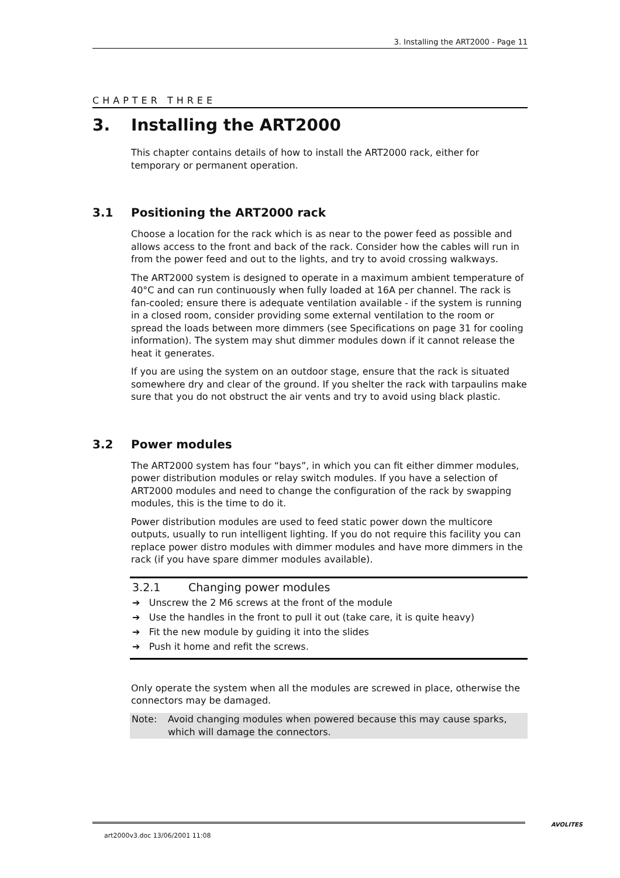3. Installing the ART2000 - Page 11
CHAPTER THREE
3. Installing the ART2000
This chapter contains details of how to install the ART2000 rack, either for temporary or permanent operation.
3.1 Positioning the ART2000 rack
Choose a location for the rack which is as near to the power feed as possible and allows access to the front and back of the rack. Consider how the cables will run in from the power feed and out to the lights, and try to avoid crossing walkways.
The ART2000 system is designed to operate in a maximum ambient temperature of 40°C and can run continuously when fully loaded at 16A per channel. The rack is fan-cooled; ensure there is adequate ventilation available - if the system is running in a closed room, consider providing some external ventilation to the room or spread the loads between more dimmers (see Specifications on page 31 for cooling information). The system may shut dimmer modules down if it cannot release the heat it generates.
If you are using the system on an outdoor stage, ensure that the rack is situated somewhere dry and clear of the ground. If you shelter the rack with tarpaulins make sure that you do not obstruct the air vents and try to avoid using black plastic.
3.2 Power modules
The ART2000 system has four “bays”, in which you can fit either dimmer modules, power distribution modules or relay switch modules. If you have a selection of ART2000 modules and need to change the configuration of the rack by swapping modules, this is the time to do it.
Power distribution modules are used to feed static power down the multicore outputs, usually to run intelligent lighting. If you do not require this facility you can replace power distro modules with dimmer modules and have more dimmers in the rack (if you have spare dimmer modules available).
3.2.1 Changing power modules
➔ Unscrew the 2 M6 screws at the front of the module
➔ Use the handles in the front to pull it out (take care, it is quite heavy)
➔ Fit the new module by guiding it into the slides
➔ Push it home and refit the screws.
Only operate the system when all the modules are screwed in place, otherwise the connectors may be damaged.
Note: Avoid changing modules when powered because this may cause sparks, which will damage the connectors.
art2000v3.doc 13/06/2001 11:08 AVOLITES